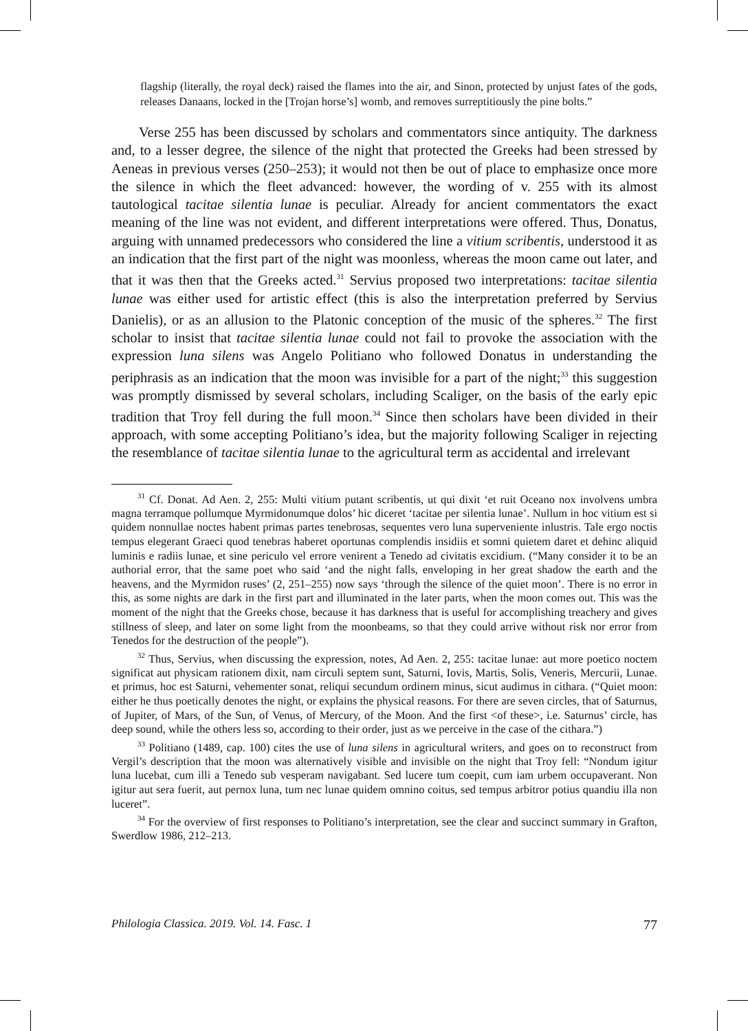flagship (literally, the royal deck) raised the flames into the air, and Sinon, protected by unjust fates of the gods, releases Danaans, locked in the [Trojan horse’s] womb, and removes surreptitiously the pine bolts.”
Verse 255 has been discussed by scholars and commentators since antiquity. The darkness and, to a lesser degree, the silence of the night that protected the Greeks had been stressed by Aeneas in previous verses (250–253); it would not then be out of place to emphasize once more the silence in which the fleet advanced: however, the wording of v. 255 with its almost tautological tacitae silentia lunae is peculiar. Already for ancient commentators the exact meaning of the line was not evident, and different interpretations were offered. Thus, Donatus, arguing with unnamed predecessors who considered the line a vitium scribentis, understood it as an indication that the first part of the night was moonless, whereas the moon came out later, and that it was then that the Greeks acted.<sup>31</sup> Servius proposed two interpretations: tacitae silentia lunae was either used for artistic effect (this is also the interpretation preferred by Servius Danielis), or as an allusion to the Platonic conception of the music of the spheres.<sup>32</sup> The first scholar to insist that tacitae silentia lunae could not fail to provoke the association with the expression luna silens was Angelo Politiano who followed Donatus in understanding the periphrasis as an indication that the moon was invisible for a part of the night;<sup>33</sup> this suggestion was promptly dismissed by several scholars, including Scaliger, on the basis of the early epic tradition that Troy fell during the full moon.<sup>34</sup> Since then scholars have been divided in their approach, with some accepting Politiano’s idea, but the majority following Scaliger in rejecting the resemblance of tacitae silentia lunae to the agricultural term as accidental and irrelevant
<sup>31</sup> Cf. Donat. Ad Aen. 2, 255: Multi vitium putant scribentis, ut qui dixit ‘et ruit Oceano nox involvens umbra magna terramque pollumque Myrmidonumque dolos’ hic diceret ‘tacitae per silentia lunae’. Nullum in hoc vitium est si quidem nonnullae noctes habent primas partes tenebrosas, sequentes vero luna superveniente inlustris. Tale ergo noctis tempus elegerant Graeci quod tenebras haberet oportunas complendis insidiis et somni quietem daret et dehinc aliquid luminis e radiis lunae, et sine periculo vel errore venirent a Tenedo ad civitatis excidium. (“Many consider it to be an authorial error, that the same poet who said ‘and the night falls, enveloping in her great shadow the earth and the heavens, and the Myrmidon ruses’ (2, 251–255) now says ‘through the silence of the quiet moon’. There is no error in this, as some nights are dark in the first part and illuminated in the later parts, when the moon comes out. This was the moment of the night that the Greeks chose, because it has darkness that is useful for accomplishing treachery and gives stillness of sleep, and later on some light from the moonbeams, so that they could arrive without risk nor error from Tenedos for the destruction of the people”).
<sup>32</sup> Thus, Servius, when discussing the expression, notes, Ad Aen. 2, 255: tacitae lunae: aut more poetico noctem significat aut physicam rationem dixit, nam circuli septem sunt, Saturni, Iovis, Martis, Solis, Veneris, Mercurii, Lunae. et primus, hoc est Saturni, vehementer sonat, reliqui secundum ordinem minus, sicut audimus in cithara. (“Quiet moon: either he thus poetically denotes the night, or explains the physical reasons. For there are seven circles, that of Saturnus, of Jupiter, of Mars, of the Sun, of Venus, of Mercury, of the Moon. And the first <of these>, i.e. Saturnus’ circle, has deep sound, while the others less so, according to their order, just as we perceive in the case of the cithara.”)
<sup>33</sup> Politiano (1489, cap. 100) cites the use of luna silens in agricultural writers, and goes on to reconstruct from Vergil’s description that the moon was alternatively visible and invisible on the night that Troy fell: “Nondum igitur luna lucebat, cum illi a Tenedo sub vesperam navigabant. Sed lucere tum coepit, cum iam urbem occupaverant. Non igitur aut sera fuerit, aut pernox luna, tum nec lunae quidem omnino coitus, sed tempus arbitror potius quandiu illa non luceret”.
<sup>34</sup> For the overview of first responses to Politiano’s interpretation, see the clear and succinct summary in Grafton, Swerdlow 1986, 212–213.
Philologia Classica. 2019. Vol. 14. Fasc. 1 77